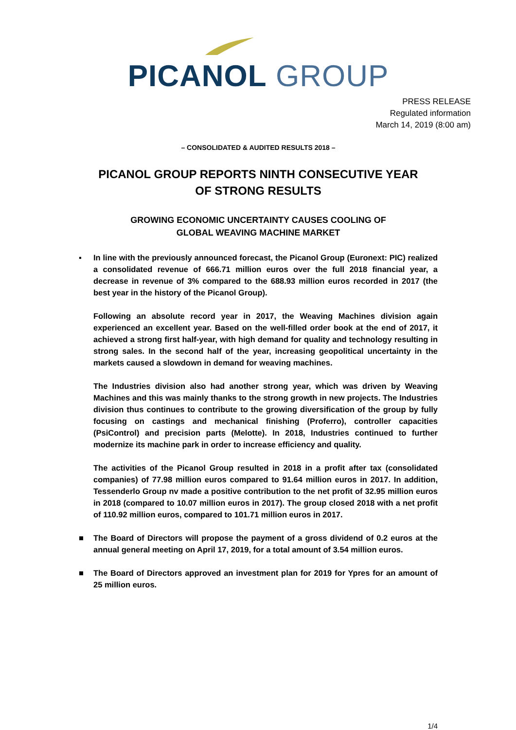PICANOL GROUP
PRESS RELEASE
Regulated information
March 14, 2019 (8:00 am)
– CONSOLIDATED & AUDITED RESULTS 2018 –
PICANOL GROUP REPORTS NINTH CONSECUTIVE YEAR
OF STRONG RESULTS
GROWING ECONOMIC UNCERTAINTY CAUSES COOLING OF
GLOBAL WEAVING MACHINE MARKET
▪
In line with the previously announced forecast, the Picanol Group (Euronext: PIC) realized a consolidated revenue of 666.71 million euros over the full 2018 financial year, a decrease in revenue of 3% compared to the 688.93 million euros recorded in 2017 (the best year in the history of the Picanol Group).
Following an absolute record year in 2017, the Weaving Machines division again experienced an excellent year. Based on the well-filled order book at the end of 2017, it achieved a strong first half-year, with high demand for quality and technology resulting in strong sales. In the second half of the year, increasing geopolitical uncertainty in the markets caused a slowdown in demand for weaving machines.
The Industries division also had another strong year, which was driven by Weaving Machines and this was mainly thanks to the strong growth in new projects. The Industries division thus continues to contribute to the growing diversification of the group by fully focusing on castings and mechanical finishing (Proferro), controller capacities (PsiControl) and precision parts (Melotte). In 2018, Industries continued to further modernize its machine park in order to increase efficiency and quality.
The activities of the Picanol Group resulted in 2018 in a profit after tax (consolidated companies) of 77.98 million euros compared to 91.64 million euros in 2017. In addition, Tessenderlo Group nv made a positive contribution to the net profit of 32.95 million euros in 2018 (compared to 10.07 million euros in 2017). The group closed 2018 with a net profit of 110.92 million euros, compared to 101.71 million euros in 2017.
■
The Board of Directors will propose the payment of a gross dividend of 0.2 euros at the annual general meeting on April 17, 2019, for a total amount of 3.54 million euros.
■
The Board of Directors approved an investment plan for 2019 for Ypres for an amount of 25 million euros.
1/4